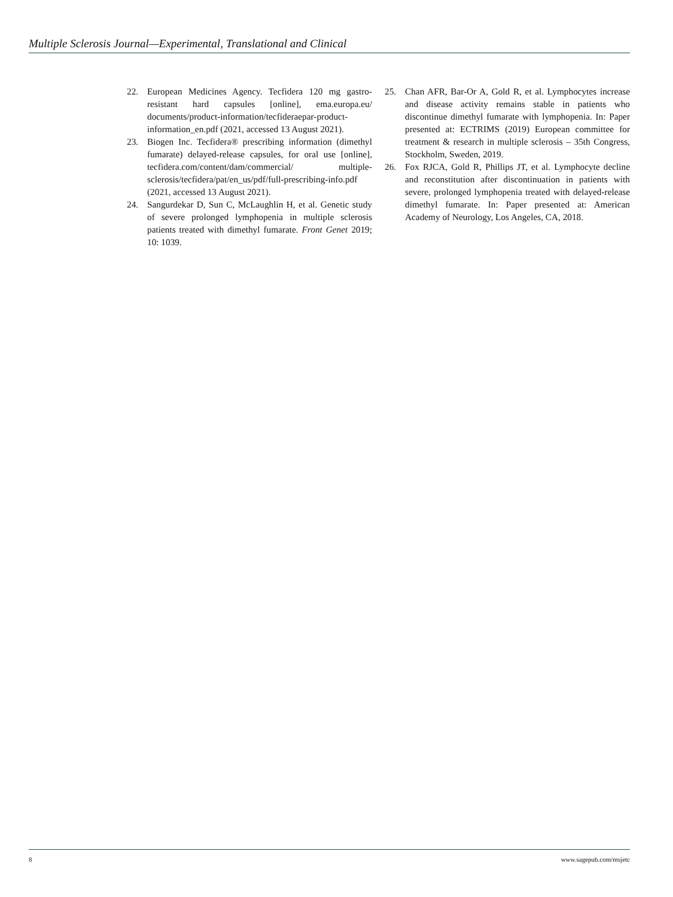Multiple Sclerosis Journal—Experimental, Translational and Clinical
22. European Medicines Agency. Tecfidera 120 mg gastro-resistant hard capsules [online], ema.europa.eu/ documents/product-information/tecfideraepar-product-information_en.pdf (2021, accessed 13 August 2021).
23. Biogen Inc. Tecfidera® prescribing information (dimethyl fumarate) delayed-release capsules, for oral use [online], tecfidera.com/content/dam/commercial/ multiple-sclerosis/tecfidera/pat/en_us/pdf/full-prescribing-info.pdf (2021, accessed 13 August 2021).
24. Sangurdekar D, Sun C, McLaughlin H, et al. Genetic study of severe prolonged lymphopenia in multiple sclerosis patients treated with dimethyl fumarate. Front Genet 2019; 10: 1039.
25. Chan AFR, Bar-Or A, Gold R, et al. Lymphocytes increase and disease activity remains stable in patients who discontinue dimethyl fumarate with lymphopenia. In: Paper presented at: ECTRIMS (2019) European committee for treatment & research in multiple sclerosis – 35th Congress, Stockholm, Sweden, 2019.
26. Fox RJCA, Gold R, Phillips JT, et al. Lymphocyte decline and reconstitution after discontinuation in patients with severe, prolonged lymphopenia treated with delayed-release dimethyl fumarate. In: Paper presented at: American Academy of Neurology, Los Angeles, CA, 2018.
8 www.sagepub.com/msjetc